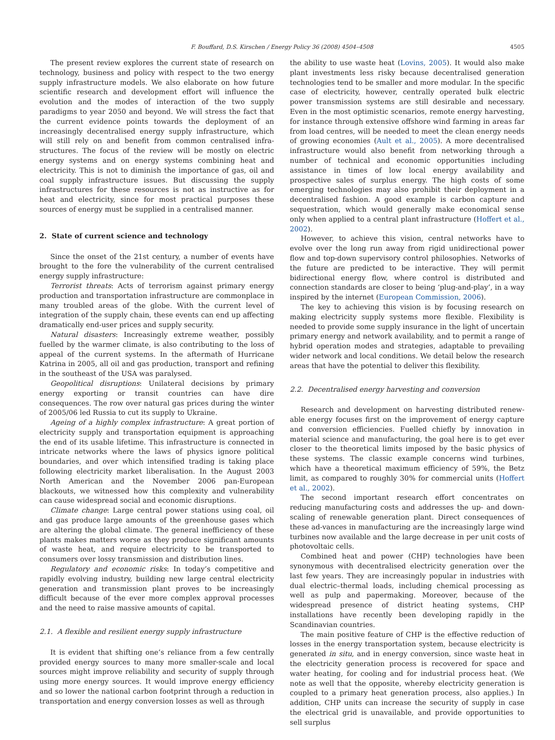F. Bouffard, D.S. Kirschen / Energy Policy 36 (2008) 4504–4508 4505
The present review explores the current state of research on technology, business and policy with respect to the two energy supply infrastructure models. We also elaborate on how future scientific research and development effort will influence the evolution and the modes of interaction of the two supply paradigms to year 2050 and beyond. We will stress the fact that the current evidence points towards the deployment of an increasingly decentralised energy supply infrastructure, which will still rely on and benefit from common centralised infra-structures. The focus of the review will be mostly on electric energy systems and on energy systems combining heat and electricity. This is not to diminish the importance of gas, oil and coal supply infrastructure issues. But discussing the supply infrastructures for these resources is not as instructive as for heat and electricity, since for most practical purposes these sources of energy must be supplied in a centralised manner.
2. State of current science and technology
Since the onset of the 21st century, a number of events have brought to the fore the vulnerability of the current centralised energy supply infrastructure:
Terrorist threats: Acts of terrorism against primary energy production and transportation infrastructure are commonplace in many troubled areas of the globe. With the current level of integration of the supply chain, these events can end up affecting dramatically end-user prices and supply security.
Natural disasters: Increasingly extreme weather, possibly fuelled by the warmer climate, is also contributing to the loss of appeal of the current systems. In the aftermath of Hurricane Katrina in 2005, all oil and gas production, transport and refining in the southeast of the USA was paralysed.
Geopolitical disruptions: Unilateral decisions by primary energy exporting or transit countries can have dire consequences. The row over natural gas prices during the winter of 2005/06 led Russia to cut its supply to Ukraine.
Ageing of a highly complex infrastructure: A great portion of electricity supply and transportation equipment is approaching the end of its usable lifetime. This infrastructure is connected in intricate networks where the laws of physics ignore political boundaries, and over which intensified trading is taking place following electricity market liberalisation. In the August 2003 North American and the November 2006 pan-European blackouts, we witnessed how this complexity and vulnerability can cause widespread social and economic disruptions.
Climate change: Large central power stations using coal, oil and gas produce large amounts of the greenhouse gases which are altering the global climate. The general inefficiency of these plants makes matters worse as they produce significant amounts of waste heat, and require electricity to be transported to consumers over lossy transmission and distribution lines.
Regulatory and economic risks: In today’s competitive and rapidly evolving industry, building new large central electricity generation and transmission plant proves to be increasingly difficult because of the ever more complex approval processes and the need to raise massive amounts of capital.
2.1. A flexible and resilient energy supply infrastructure
It is evident that shifting one’s reliance from a few centrally provided energy sources to many more smaller-scale and local sources might improve reliability and security of supply through using more energy sources. It would improve energy efficiency and so lower the national carbon footprint through a reduction in transportation and energy conversion losses as well as through
the ability to use waste heat (Lovins, 2005). It would also make plant investments less risky because decentralised generation technologies tend to be smaller and more modular. In the specific case of electricity, however, centrally operated bulk electric power transmission systems are still desirable and necessary. Even in the most optimistic scenarios, remote energy harvesting, for instance through extensive offshore wind farming in areas far from load centres, will be needed to meet the clean energy needs of growing economies (Ault et al., 2005). A more decentralised infrastructure would also benefit from networking through a number of technical and economic opportunities including assistance in times of low local energy availability and prospective sales of surplus energy. The high costs of some emerging technologies may also prohibit their deployment in a decentralised fashion. A good example is carbon capture and sequestration, which would generally make economical sense only when applied to a central plant infrastructure (Hoffert et al., 2002).
However, to achieve this vision, central networks have to evolve over the long run away from rigid unidirectional power flow and top-down supervisory control philosophies. Networks of the future are predicted to be interactive. They will permit bidirectional energy flow, where control is distributed and connection standards are closer to being ‘plug-and-play’, in a way inspired by the internet (European Commission, 2006).
The key to achieving this vision is by focusing research on making electricity supply systems more flexible. Flexibility is needed to provide some supply insurance in the light of uncertain primary energy and network availability, and to permit a range of hybrid operation modes and strategies, adaptable to prevailing wider network and local conditions. We detail below the research areas that have the potential to deliver this flexibility.
2.2. Decentralised energy harvesting and conversion
Research and development on harvesting distributed renew-able energy focuses first on the improvement of energy capture and conversion efficiencies. Fuelled chiefly by innovation in material science and manufacturing, the goal here is to get ever closer to the theoretical limits imposed by the basic physics of these systems. The classic example concerns wind turbines, which have a theoretical maximum efficiency of 59%, the Betz limit, as compared to roughly 30% for commercial units (Hoffert et al., 2002).
The second important research effort concentrates on reducing manufacturing costs and addresses the up- and down-scaling of renewable generation plant. Direct consequences of these ad-vances in manufacturing are the increasingly large wind turbines now available and the large decrease in per unit costs of photovoltaic cells.
Combined heat and power (CHP) technologies have been synonymous with decentralised electricity generation over the last few years. They are increasingly popular in industries with dual electric–thermal loads, including chemical processing as well as pulp and papermaking. Moreover, because of the widespread presence of district heating systems, CHP installations have recently been developing rapidly in the Scandinavian countries.
The main positive feature of CHP is the effective reduction of losses in the energy transportation system, because electricity is generated in situ, and in energy conversion, since waste heat in the electricity generation process is recovered for space and water heating, for cooling and for industrial process heat. (We note as well that the opposite, whereby electricity generation is coupled to a primary heat generation process, also applies.) In addition, CHP units can increase the security of supply in case the electrical grid is unavailable, and provide opportunities to sell surplus